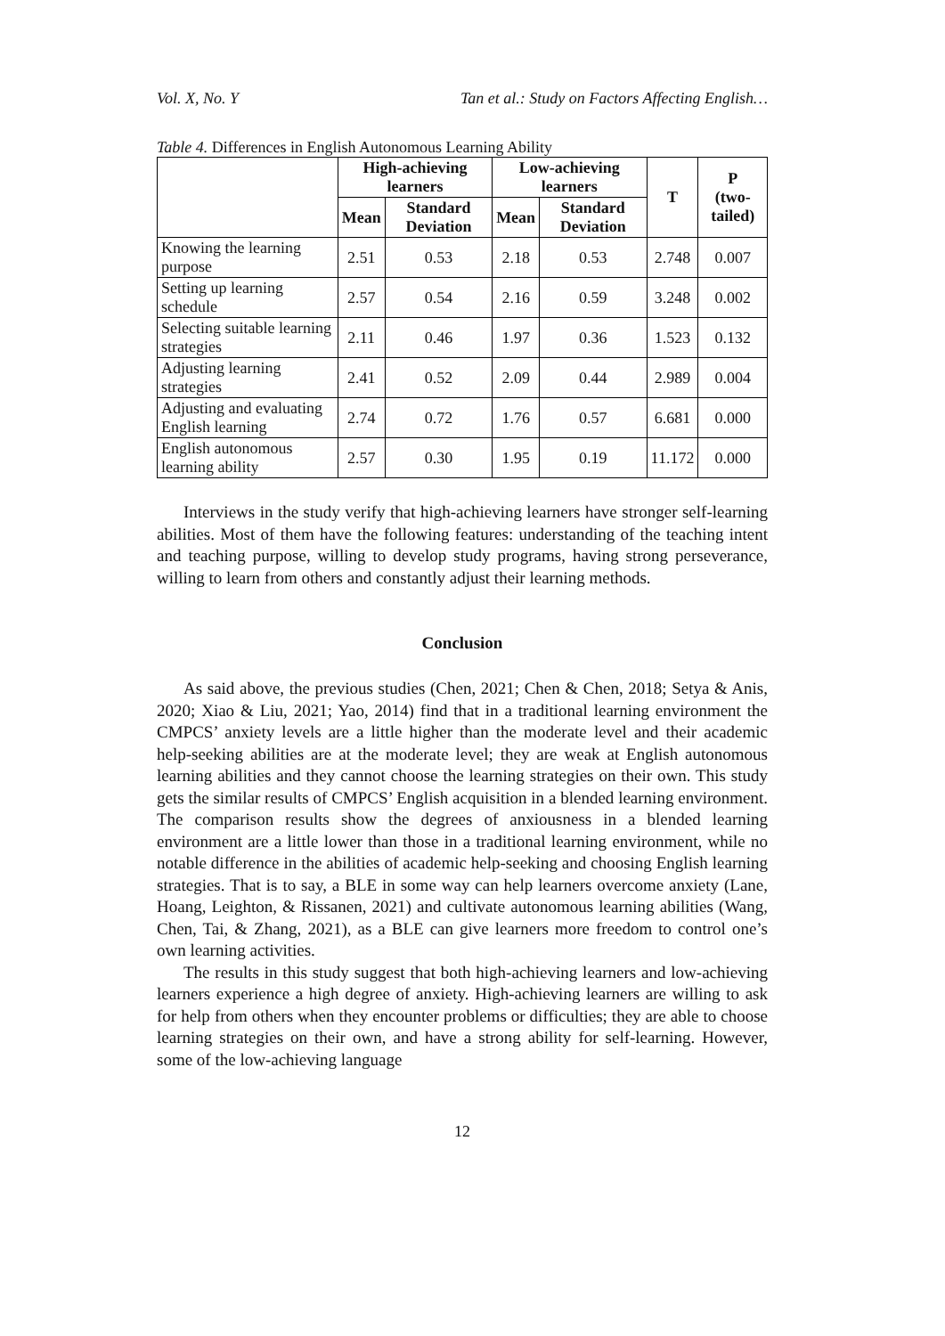Vol. X, No. Y Tan et al.: Study on Factors Affecting English…
Table 4. Differences in English Autonomous Learning Ability
| | High-achieving learners | | Low-achieving learners | | T | P (two-tailed) |
| --- | --- | --- | --- | --- | --- | --- |
| | Mean | Standard Deviation | Mean | Standard Deviation | | |
| Knowing the learning purpose | 2.51 | 0.53 | 2.18 | 0.53 | 2.748 | 0.007 |
| Setting up learning schedule | 2.57 | 0.54 | 2.16 | 0.59 | 3.248 | 0.002 |
| Selecting suitable learning strategies | 2.11 | 0.46 | 1.97 | 0.36 | 1.523 | 0.132 |
| Adjusting learning strategies | 2.41 | 0.52 | 2.09 | 0.44 | 2.989 | 0.004 |
| Adjusting and evaluating English learning | 2.74 | 0.72 | 1.76 | 0.57 | 6.681 | 0.000 |
| English autonomous learning ability | 2.57 | 0.30 | 1.95 | 0.19 | 11.172 | 0.000 |
Interviews in the study verify that high-achieving learners have stronger self-learning abilities. Most of them have the following features: understanding of the teaching intent and teaching purpose, willing to develop study programs, having strong perseverance, willing to learn from others and constantly adjust their learning methods.
Conclusion
As said above, the previous studies (Chen, 2021; Chen & Chen, 2018; Setya & Anis, 2020; Xiao & Liu, 2021; Yao, 2014) find that in a traditional learning environment the CMPCS’ anxiety levels are a little higher than the moderate level and their academic help-seeking abilities are at the moderate level; they are weak at English autonomous learning abilities and they cannot choose the learning strategies on their own. This study gets the similar results of CMPCS’ English acquisition in a blended learning environment. The comparison results show the degrees of anxiousness in a blended learning environment are a little lower than those in a traditional learning environment, while no notable difference in the abilities of academic help-seeking and choosing English learning strategies. That is to say, a BLE in some way can help learners overcome anxiety (Lane, Hoang, Leighton, & Rissanen, 2021) and cultivate autonomous learning abilities (Wang, Chen, Tai, & Zhang, 2021), as a BLE can give learners more freedom to control one’s own learning activities.
The results in this study suggest that both high-achieving learners and low-achieving learners experience a high degree of anxiety. High-achieving learners are willing to ask for help from others when they encounter problems or difficulties; they are able to choose learning strategies on their own, and have a strong ability for self-learning. However, some of the low-achieving language
12